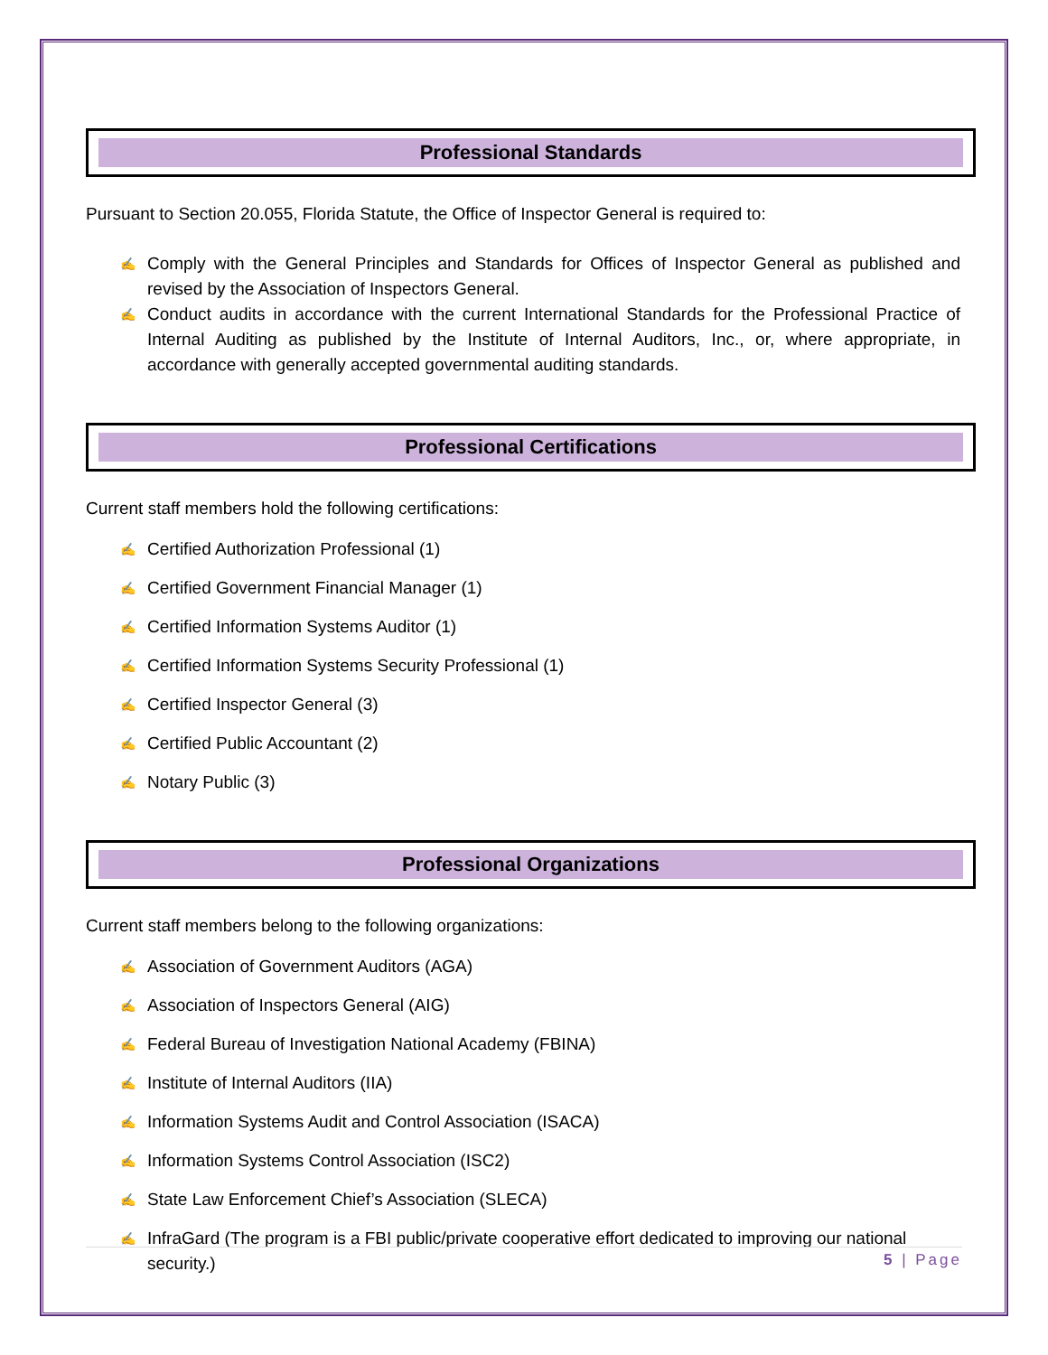Professional Standards
Pursuant to Section 20.055, Florida Statute, the Office of Inspector General is required to:
✍ Comply with the General Principles and Standards for Offices of Inspector General as published and revised by the Association of Inspectors General.
✍ Conduct audits in accordance with the current International Standards for the Professional Practice of Internal Auditing as published by the Institute of Internal Auditors, Inc., or, where appropriate, in accordance with generally accepted governmental auditing standards.
Professional Certifications
Current staff members hold the following certifications:
✍ Certified Authorization Professional (1)
✍ Certified Government Financial Manager (1)
✍ Certified Information Systems Auditor (1)
✍ Certified Information Systems Security Professional (1)
✍ Certified Inspector General (3)
✍ Certified Public Accountant (2)
✍ Notary Public (3)
Professional Organizations
Current staff members belong to the following organizations:
✍ Association of Government Auditors (AGA)
✍ Association of Inspectors General (AIG)
✍ Federal Bureau of Investigation National Academy (FBINA)
✍ Institute of Internal Auditors (IIA)
✍ Information Systems Audit and Control Association (ISACA)
✍ Information Systems Control Association (ISC2)
✍ State Law Enforcement Chief’s Association (SLECA)
✍ InfraGard (The program is a FBI public/private cooperative effort dedicated to improving our national security.)
5 | Page